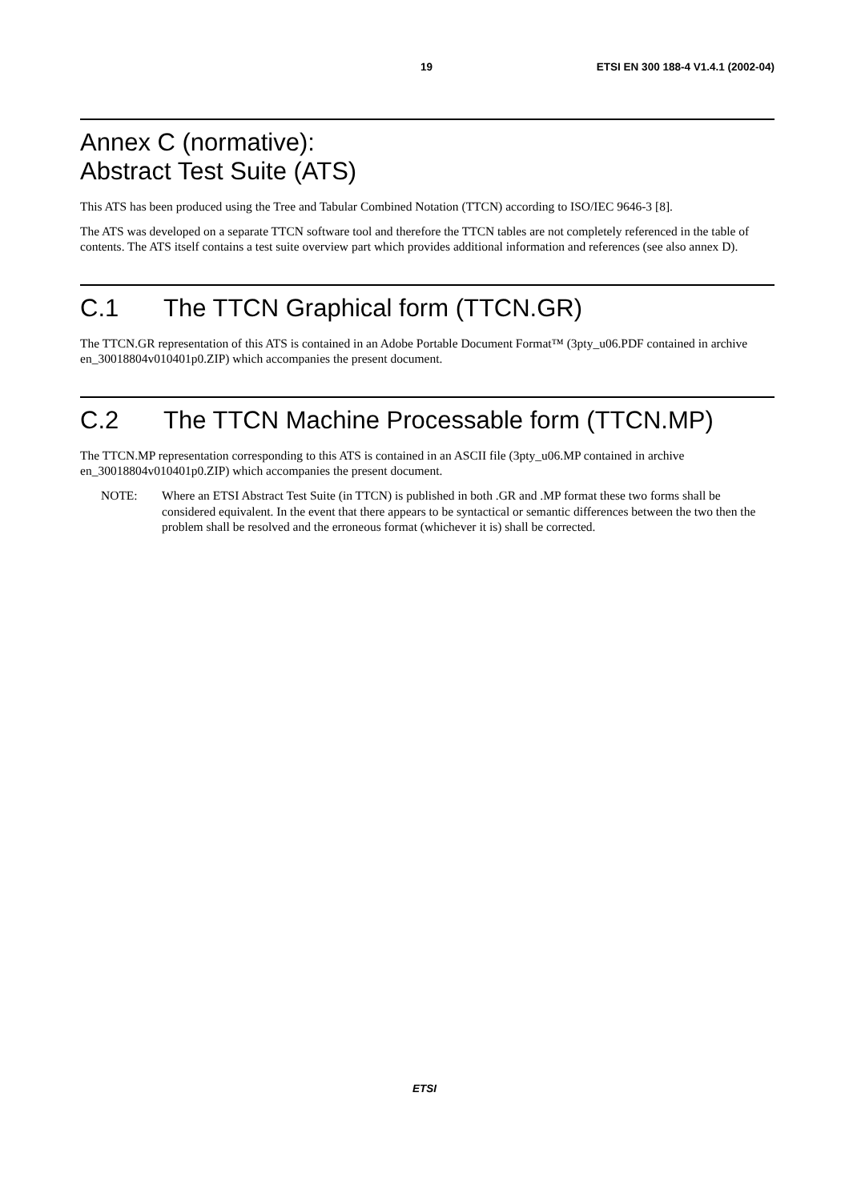19 ETSI EN 300 188-4 V1.4.1 (2002-04)
Annex C (normative):
Abstract Test Suite (ATS)
This ATS has been produced using the Tree and Tabular Combined Notation (TTCN) according to ISO/IEC 9646-3 [8].
The ATS was developed on a separate TTCN software tool and therefore the TTCN tables are not completely referenced in the table of contents. The ATS itself contains a test suite overview part which provides additional information and references (see also annex D).
C.1 The TTCN Graphical form (TTCN.GR)
The TTCN.GR representation of this ATS is contained in an Adobe Portable Document Format™ (3pty_u06.PDF contained in archive en_30018804v010401p0.ZIP) which accompanies the present document.
C.2 The TTCN Machine Processable form (TTCN.MP)
The TTCN.MP representation corresponding to this ATS is contained in an ASCII file (3pty_u06.MP contained in archive en_30018804v010401p0.ZIP) which accompanies the present document.
NOTE: Where an ETSI Abstract Test Suite (in TTCN) is published in both .GR and .MP format these two forms shall be considered equivalent. In the event that there appears to be syntactical or semantic differences between the two then the problem shall be resolved and the erroneous format (whichever it is) shall be corrected.
ETSI